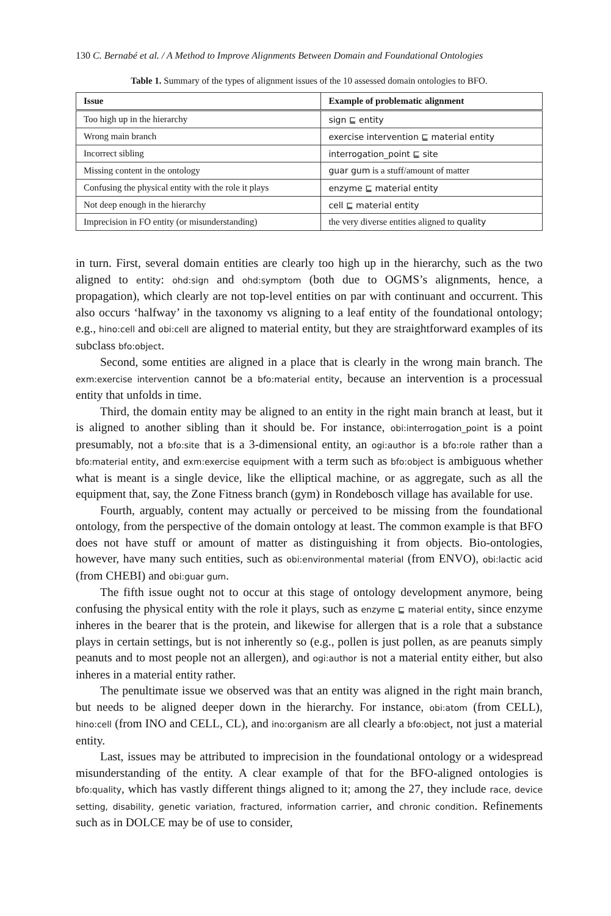130 C. Bernabé et al. / A Method to Improve Alignments Between Domain and Foundational Ontologies
Table 1. Summary of the types of alignment issues of the 10 assessed domain ontologies to BFO.
| Issue | Example of problematic alignment |
| --- | --- |
| Too high up in the hierarchy | sign ⊑ entity |
| Wrong main branch | exercise intervention ⊑ material entity |
| Incorrect sibling | interrogation_point ⊑ site |
| Missing content in the ontology | guar gum is a stuff/amount of matter |
| Confusing the physical entity with the role it plays | enzyme ⊑ material entity |
| Not deep enough in the hierarchy | cell ⊑ material entity |
| Imprecision in FO entity (or misunderstanding) | the very diverse entities aligned to quality |
in turn. First, several domain entities are clearly too high up in the hierarchy, such as the two aligned to entity: ohd:sign and ohd:symptom (both due to OGMS’s alignments, hence, a propagation), which clearly are not top-level entities on par with continuant and occurrent. This also occurs ‘halfway’ in the taxonomy vs aligning to a leaf entity of the foundational ontology; e.g., hino:cell and obi:cell are aligned to material entity, but they are straightforward examples of its subclass bfo:object.
Second, some entities are aligned in a place that is clearly in the wrong main branch. The exm:exercise intervention cannot be a bfo:material entity, because an intervention is a processual entity that unfolds in time.
Third, the domain entity may be aligned to an entity in the right main branch at least, but it is aligned to another sibling than it should be. For instance, obi:interrogation_point is a point presumably, not a bfo:site that is a 3-dimensional entity, an ogi:author is a bfo:role rather than a bfo:material entity, and exm:exercise equipment with a term such as bfo:object is ambiguous whether what is meant is a single device, like the elliptical machine, or as aggregate, such as all the equipment that, say, the Zone Fitness branch (gym) in Rondebosch village has available for use.
Fourth, arguably, content may actually or perceived to be missing from the foundational ontology, from the perspective of the domain ontology at least. The common example is that BFO does not have stuff or amount of matter as distinguishing it from objects. Bio-ontologies, however, have many such entities, such as obi:environmental material (from ENVO), obi:lactic acid (from CHEBI) and obi:guar gum.
The fifth issue ought not to occur at this stage of ontology development anymore, being confusing the physical entity with the role it plays, such as enzyme ⊑ material entity, since enzyme inheres in the bearer that is the protein, and likewise for allergen that is a role that a substance plays in certain settings, but is not inherently so (e.g., pollen is just pollen, as are peanuts simply peanuts and to most people not an allergen), and ogi:author is not a material entity either, but also inheres in a material entity rather.
The penultimate issue we observed was that an entity was aligned in the right main branch, but needs to be aligned deeper down in the hierarchy. For instance, obi:atom (from CELL), hino:cell (from INO and CELL, CL), and ino:organism are all clearly a bfo:object, not just a material entity.
Last, issues may be attributed to imprecision in the foundational ontology or a widespread misunderstanding of the entity. A clear example of that for the BFO-aligned ontologies is bfo:quality, which has vastly different things aligned to it; among the 27, they include race, device setting, disability, genetic variation, fractured, information carrier, and chronic condition. Refinements such as in DOLCE may be of use to consider,